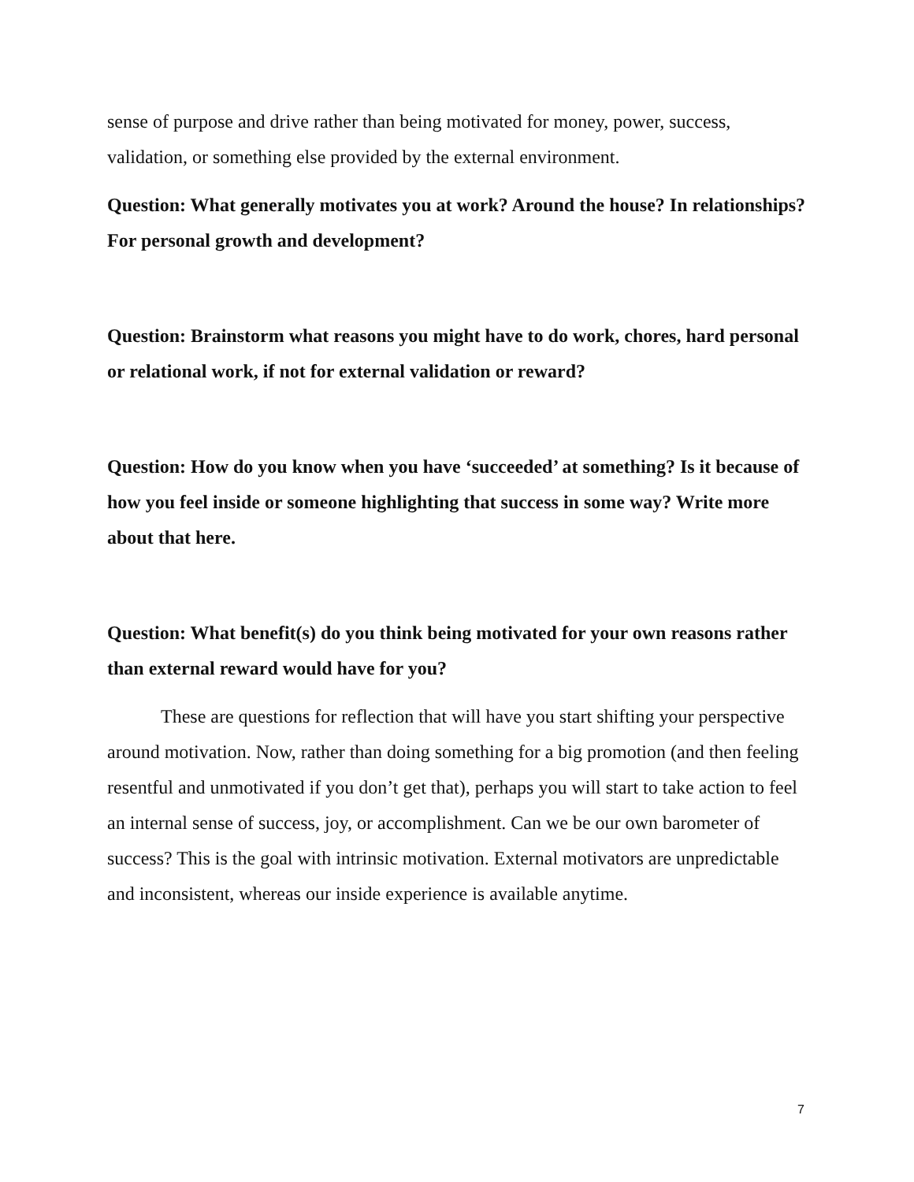sense of purpose and drive rather than being motivated for money, power, success, validation, or something else provided by the external environment.
Question: What generally motivates you at work? Around the house? In relationships? For personal growth and development?
Question: Brainstorm what reasons you might have to do work, chores, hard personal or relational work, if not for external validation or reward?
Question: How do you know when you have ‘succeeded’ at something? Is it because of how you feel inside or someone highlighting that success in some way? Write more about that here.
Question: What benefit(s) do you think being motivated for your own reasons rather than external reward would have for you?
These are questions for reflection that will have you start shifting your perspective around motivation. Now, rather than doing something for a big promotion (and then feeling resentful and unmotivated if you don’t get that), perhaps you will start to take action to feel an internal sense of success, joy, or accomplishment. Can we be our own barometer of success? This is the goal with intrinsic motivation. External motivators are unpredictable and inconsistent, whereas our inside experience is available anytime.
7